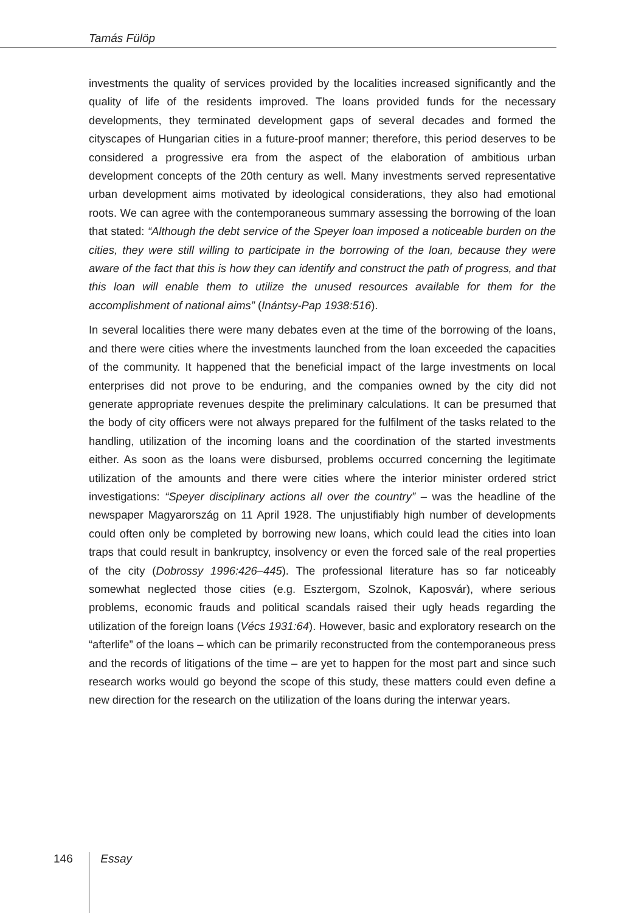Tamás Fülöp
investments the quality of services provided by the localities increased significantly and the quality of life of the residents improved. The loans provided funds for the necessary developments, they terminated development gaps of several decades and formed the cityscapes of Hungarian cities in a future-proof manner; therefore, this period deserves to be considered a progressive era from the aspect of the elaboration of ambitious urban development concepts of the 20th century as well. Many investments served representative urban development aims motivated by ideological considerations, they also had emotional roots. We can agree with the contemporaneous summary assessing the borrowing of the loan that stated: “Although the debt service of the Speyer loan imposed a noticeable burden on the cities, they were still willing to participate in the borrowing of the loan, because they were aware of the fact that this is how they can identify and construct the path of progress, and that this loan will enable them to utilize the unused resources available for them for the accomplishment of national aims” (Inántsy-Pap 1938:516).
In several localities there were many debates even at the time of the borrowing of the loans, and there were cities where the investments launched from the loan exceeded the capacities of the community. It happened that the beneficial impact of the large investments on local enterprises did not prove to be enduring, and the companies owned by the city did not generate appropriate revenues despite the preliminary calculations. It can be presumed that the body of city officers were not always prepared for the fulfilment of the tasks related to the handling, utilization of the incoming loans and the coordination of the started investments either. As soon as the loans were disbursed, problems occurred concerning the legitimate utilization of the amounts and there were cities where the interior minister ordered strict investigations: “Speyer disciplinary actions all over the country” – was the headline of the newspaper Magyarország on 11 April 1928. The unjustifiably high number of developments could often only be completed by borrowing new loans, which could lead the cities into loan traps that could result in bankruptcy, insolvency or even the forced sale of the real properties of the city (Dobrossy 1996:426–445). The professional literature has so far noticeably somewhat neglected those cities (e.g. Esztergom, Szolnok, Kaposvár), where serious problems, economic frauds and political scandals raised their ugly heads regarding the utilization of the foreign loans (Vécs 1931:64). However, basic and exploratory research on the “afterlife” of the loans – which can be primarily reconstructed from the contemporaneous press and the records of litigations of the time – are yet to happen for the most part and since such research works would go beyond the scope of this study, these matters could even define a new direction for the research on the utilization of the loans during the interwar years.
146 Essay